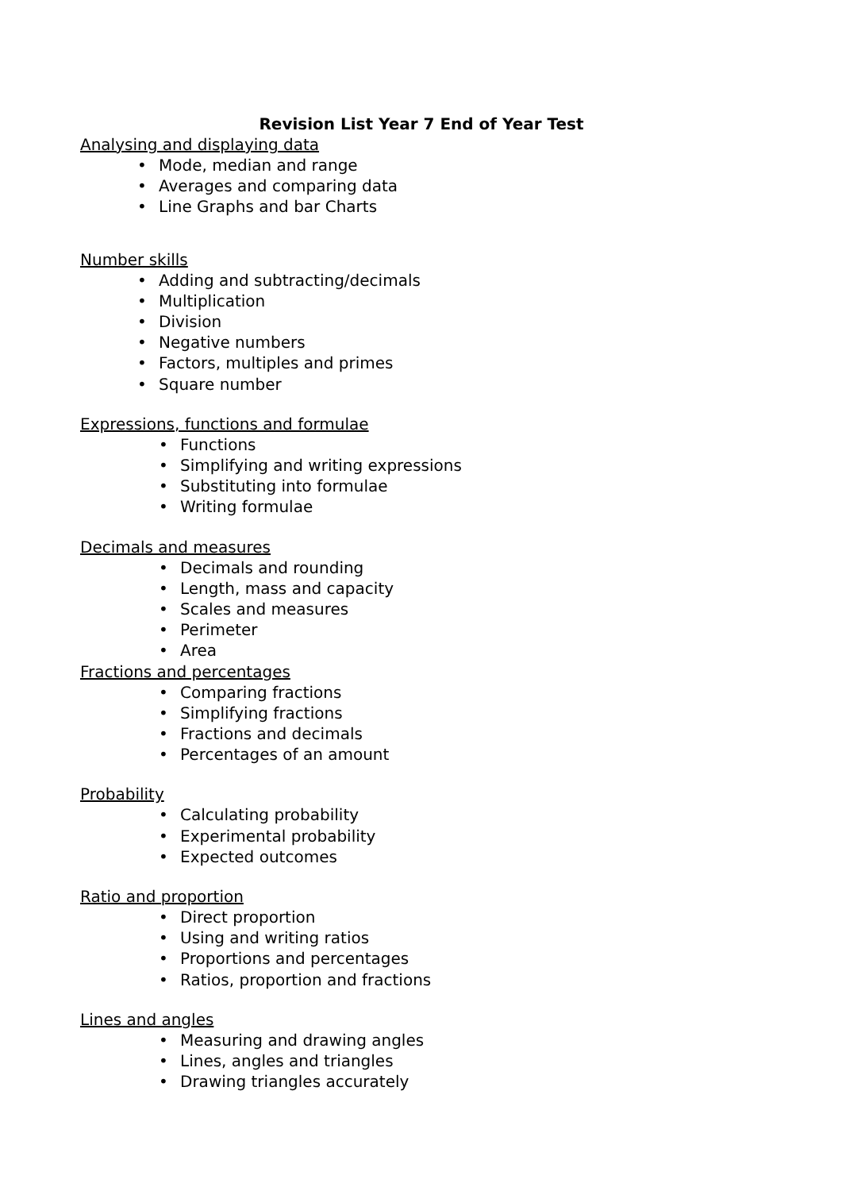Revision List Year 7 End of Year Test
Analysing and displaying data
• Mode, median and range
• Averages and comparing data
• Line Graphs and bar Charts
Number skills
• Adding and subtracting/decimals
• Multiplication
• Division
• Negative numbers
• Factors, multiples and primes
• Square number
Expressions, functions and formulae
• Functions
• Simplifying and writing expressions
• Substituting into formulae
• Writing formulae
Decimals and measures
• Decimals and rounding
• Length, mass and capacity
• Scales and measures
• Perimeter
• Area
Fractions and percentages
• Comparing fractions
• Simplifying fractions
• Fractions and decimals
• Percentages of an amount
Probability
• Calculating probability
• Experimental probability
• Expected outcomes
Ratio and proportion
• Direct proportion
• Using and writing ratios
• Proportions and percentages
• Ratios, proportion and fractions
Lines and angles
• Measuring and drawing angles
• Lines, angles and triangles
• Drawing triangles accurately